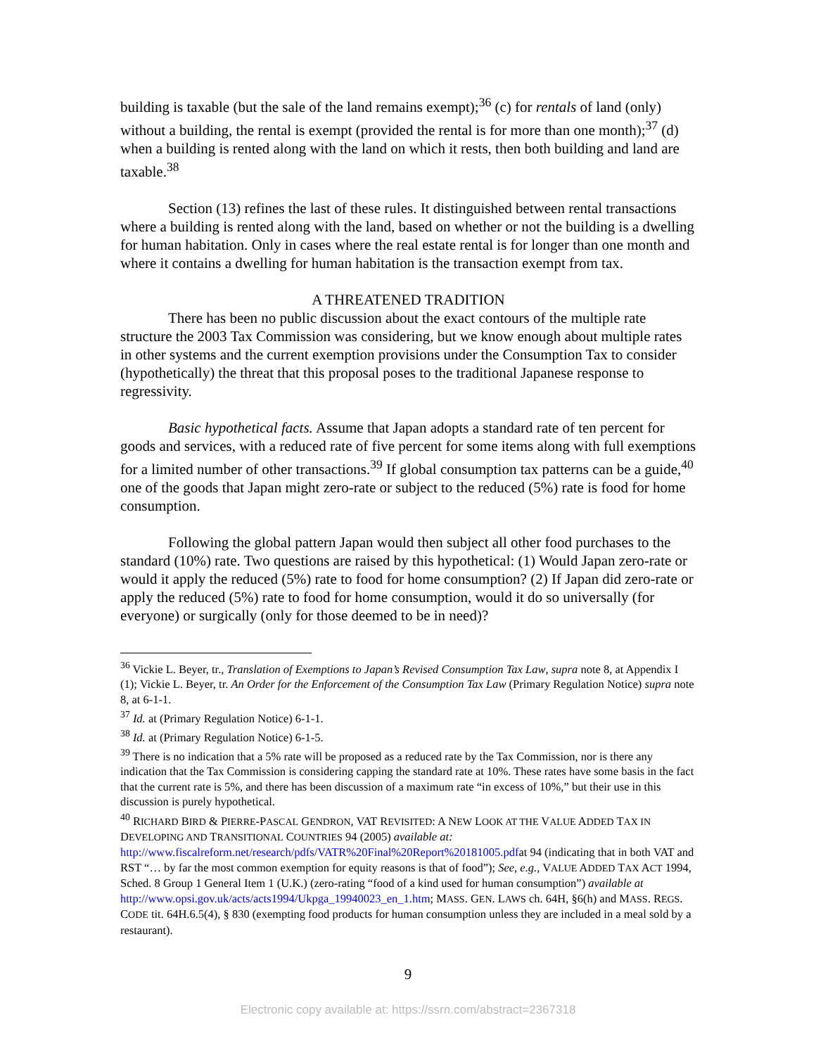building is taxable (but the sale of the land remains exempt);<sup>36</sup> (c) for rentals of land (only) without a building, the rental is exempt (provided the rental is for more than one month);<sup>37</sup> (d) when a building is rented along with the land on which it rests, then both building and land are taxable.<sup>38</sup>
Section (13) refines the last of these rules. It distinguished between rental transactions where a building is rented along with the land, based on whether or not the building is a dwelling for human habitation. Only in cases where the real estate rental is for longer than one month and where it contains a dwelling for human habitation is the transaction exempt from tax.
A THREATENED TRADITION
There has been no public discussion about the exact contours of the multiple rate structure the 2003 Tax Commission was considering, but we know enough about multiple rates in other systems and the current exemption provisions under the Consumption Tax to consider (hypothetically) the threat that this proposal poses to the traditional Japanese response to regressivity.
Basic hypothetical facts. Assume that Japan adopts a standard rate of ten percent for goods and services, with a reduced rate of five percent for some items along with full exemptions for a limited number of other transactions.<sup>39</sup> If global consumption tax patterns can be a guide,<sup>40</sup> one of the goods that Japan might zero-rate or subject to the reduced (5%) rate is food for home consumption.
Following the global pattern Japan would then subject all other food purchases to the standard (10%) rate. Two questions are raised by this hypothetical: (1) Would Japan zero-rate or would it apply the reduced (5%) rate to food for home consumption? (2) If Japan did zero-rate or apply the reduced (5%) rate to food for home consumption, would it do so universally (for everyone) or surgically (only for those deemed to be in need)?
<sup>36</sup> Vickie L. Beyer, tr., Translation of Exemptions to Japan’s Revised Consumption Tax Law, supra note 8, at Appendix I (1); Vickie L. Beyer, tr. An Order for the Enforcement of the Consumption Tax Law (Primary Regulation Notice) supra note 8, at 6-1-1.
<sup>37</sup> Id. at (Primary Regulation Notice) 6-1-1.
<sup>38</sup> Id. at (Primary Regulation Notice) 6-1-5.
<sup>39</sup> There is no indication that a 5% rate will be proposed as a reduced rate by the Tax Commission, nor is there any indication that the Tax Commission is considering capping the standard rate at 10%. These rates have some basis in the fact that the current rate is 5%, and there has been discussion of a maximum rate “in excess of 10%,” but their use in this discussion is purely hypothetical.
<sup>40</sup> RICHARD BIRD & PIERRE-PASCAL GENDRON, VAT REVISITED: A NEW LOOK AT THE VALUE ADDED TAX IN DEVELOPING AND TRANSITIONAL COUNTRIES 94 (2005) available at: http://www.fiscalreform.net/research/pdfs/VATR%20Final%20Report%20181005.pdfat 94 (indicating that in both VAT and RST “… by far the most common exemption for equity reasons is that of food”); See, e.g., VALUE ADDED TAX ACT 1994, Sched. 8 Group 1 General Item 1 (U.K.) (zero-rating “food of a kind used for human consumption”) available at http://www.opsi.gov.uk/acts/acts1994/Ukpga_19940023_en_1.htm; MASS. GEN. LAWS ch. 64H, §6(h) and MASS. REGS. CODE tit. 64H.6.5(4), § 830 (exempting food products for human consumption unless they are included in a meal sold by a restaurant).
9
Electronic copy available at: https://ssrn.com/abstract=2367318